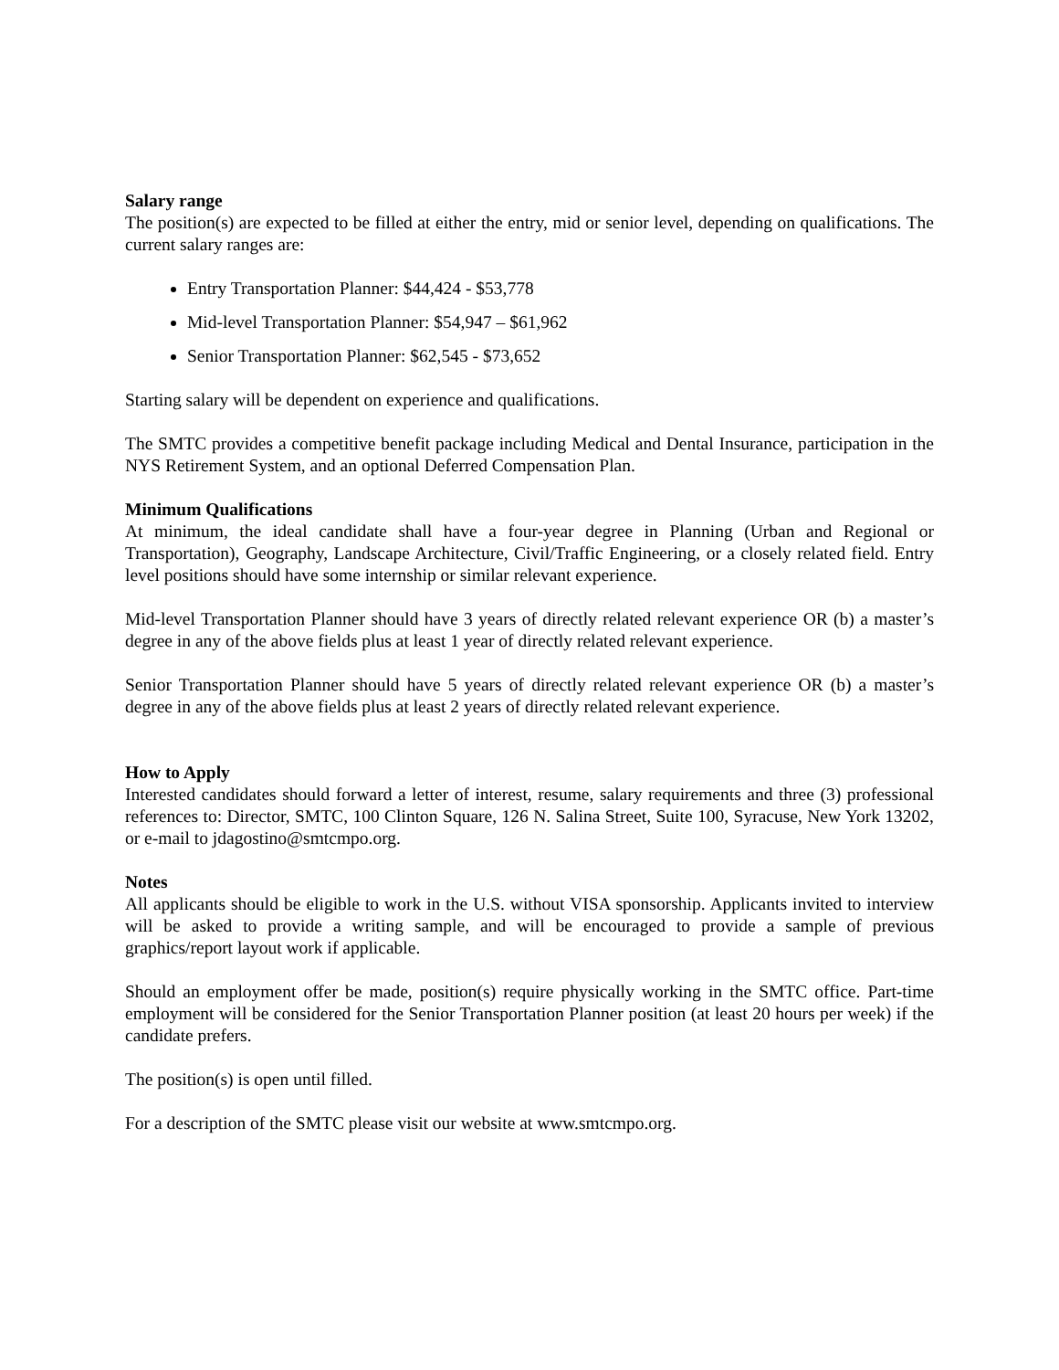Salary range
The position(s) are expected to be filled at either the entry, mid or senior level, depending on qualifications. The current salary ranges are:
Entry Transportation Planner: $44,424 - $53,778
Mid-level Transportation Planner: $54,947 – $61,962
Senior Transportation Planner: $62,545 - $73,652
Starting salary will be dependent on experience and qualifications.
The SMTC provides a competitive benefit package including Medical and Dental Insurance, participation in the NYS Retirement System, and an optional Deferred Compensation Plan.
Minimum Qualifications
At minimum, the ideal candidate shall have a four-year degree in Planning (Urban and Regional or Transportation), Geography, Landscape Architecture, Civil/Traffic Engineering, or a closely related field. Entry level positions should have some internship or similar relevant experience.
Mid-level Transportation Planner should have 3 years of directly related relevant experience OR (b) a master’s degree in any of the above fields plus at least 1 year of directly related relevant experience.
Senior Transportation Planner should have 5 years of directly related relevant experience OR (b) a master’s degree in any of the above fields plus at least 2 years of directly related relevant experience.
How to Apply
Interested candidates should forward a letter of interest, resume, salary requirements and three (3) professional references to: Director, SMTC, 100 Clinton Square, 126 N. Salina Street, Suite 100, Syracuse, New York 13202, or e-mail to jdagostino@smtcmpo.org.
Notes
All applicants should be eligible to work in the U.S. without VISA sponsorship. Applicants invited to interview will be asked to provide a writing sample, and will be encouraged to provide a sample of previous graphics/report layout work if applicable.
Should an employment offer be made, position(s) require physically working in the SMTC office. Part-time employment will be considered for the Senior Transportation Planner position (at least 20 hours per week) if the candidate prefers.
The position(s) is open until filled.
For a description of the SMTC please visit our website at www.smtcmpo.org.